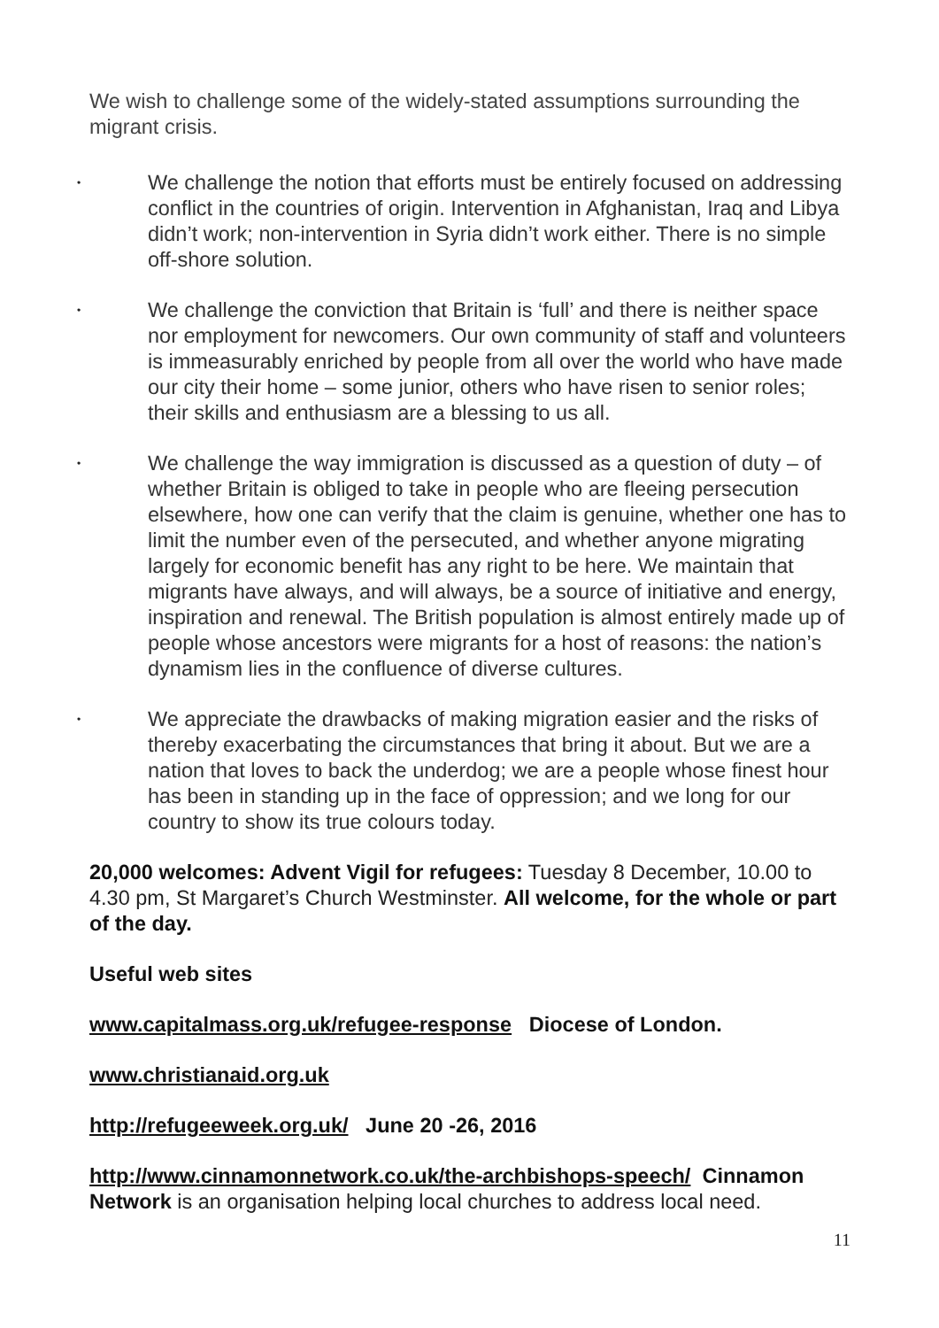We wish to challenge some of the widely-stated assumptions surrounding the migrant crisis.
• We challenge the notion that efforts must be entirely focused on addressing conflict in the countries of origin. Intervention in Afghanistan, Iraq and Libya didn’t work; non-intervention in Syria didn’t work either. There is no simple off-shore solution.
• We challenge the conviction that Britain is ‘full’ and there is neither space nor employment for newcomers. Our own community of staff and volunteers is immeasurably enriched by people from all over the world who have made our city their home – some junior, others who have risen to senior roles; their skills and enthusiasm are a blessing to us all.
• We challenge the way immigration is discussed as a question of duty – of whether Britain is obliged to take in people who are fleeing persecution elsewhere, how one can verify that the claim is genuine, whether one has to limit the number even of the persecuted, and whether anyone migrating largely for economic benefit has any right to be here. We maintain that migrants have always, and will always, be a source of initiative and energy, inspiration and renewal. The British population is almost entirely made up of people whose ancestors were migrants for a host of reasons: the nation’s dynamism lies in the confluence of diverse cultures.
• We appreciate the drawbacks of making migration easier and the risks of thereby exacerbating the circumstances that bring it about. But we are a nation that loves to back the underdog; we are a people whose finest hour has been in standing up in the face of oppression; and we long for our country to show its true colours today.
20,000 welcomes: Advent Vigil for refugees: Tuesday 8 December, 10.00 to 4.30 pm, St Margaret’s Church Westminster. All welcome, for the whole or part of the day.
Useful web sites
www.capitalmass.org.uk/refugee-response Diocese of London.
www.christianaid.org.uk
http://refugeeweek.org.uk/ June 20 -26, 2016
http://www.cinnamonnetwork.co.uk/the-archbishops-speech/ Cinnamon Network is an organisation helping local churches to address local need.
11